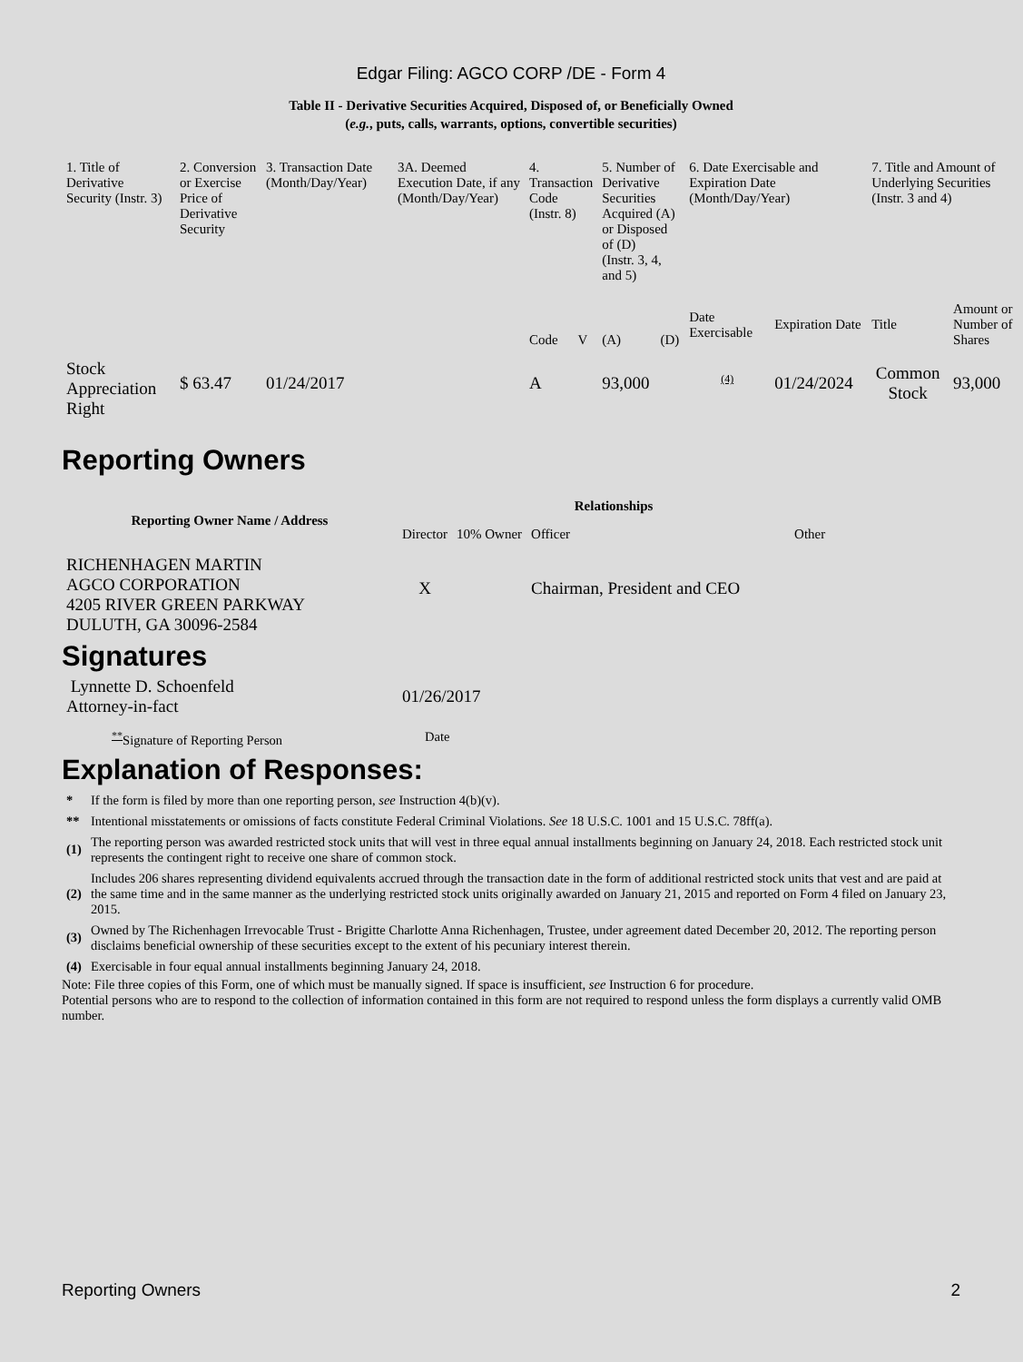Edgar Filing: AGCO CORP /DE - Form 4
Table II - Derivative Securities Acquired, Disposed of, or Beneficially Owned
(e.g., puts, calls, warrants, options, convertible securities)
| 1. Title of Derivative Security (Instr. 3) | 2. Conversion or Exercise Price of Derivative Security | 3. Transaction Date (Month/Day/Year) | 3A. Deemed Execution Date, if any (Month/Day/Year) | 4. Transaction Code (Instr. 8) | | 5. Number of Derivative Securities Acquired (A) or Disposed of (D) (Instr. 3, 4, and 5) | | 6. Date Exercisable and Expiration Date (Month/Day/Year) | | 7. Title and Amount of Underlying Securities (Instr. 3 and 4) | |
| | | | | Code | V | (A) | (D) | Date Exercisable | Expiration Date | Title | Amount or Number of Shares |
| Stock Appreciation Right | $ 63.47 | 01/24/2017 | | A | | 93,000 | | <sup>(4)</sup> | 01/24/2024 | Common Stock | 93,000 |
Reporting Owners
| Reporting Owner Name / Address | Relationships | | | |
| --- | --- | --- | --- | --- |
| | Director | 10% Owner | Officer | Other |
| RICHENHAGEN MARTIN AGCO CORPORATION 4205 RIVER GREEN PARKWAY DULUTH, GA 30096-2584 | X | | Chairman, President and CEO | |
Signatures
| Lynnette D. Schoenfeld Attorney-in-fact | 01/26/2017 |
| <sup>**</sup> Signature of Reporting Person | Date |
Explanation of Responses:
| * | If the form is filed by more than one reporting person, see Instruction 4(b)(v). |
| ** | Intentional misstatements or omissions of facts constitute Federal Criminal Violations. See 18 U.S.C. 1001 and 15 U.S.C. 78ff(a). |
| (1) | The reporting person was awarded restricted stock units that will vest in three equal annual installments beginning on January 24, 2018. Each restricted stock unit represents the contingent right to receive one share of common stock. |
| (2) | Includes 206 shares representing dividend equivalents accrued through the transaction date in the form of additional restricted stock units that vest and are paid at the same time and in the same manner as the underlying restricted stock units originally awarded on January 21, 2015 and reported on Form 4 filed on January 23, 2015. |
| (3) | Owned by The Richenhagen Irrevocable Trust - Brigitte Charlotte Anna Richenhagen, Trustee, under agreement dated December 20, 2012. The reporting person disclaims beneficial ownership of these securities except to the extent of his pecuniary interest therein. |
| (4) | Exercisable in four equal annual installments beginning January 24, 2018. |
Note: File three copies of this Form, one of which must be manually signed. If space is insufficient, see Instruction 6 for procedure.
Potential persons who are to respond to the collection of information contained in this form are not required to respond unless the form displays a currently valid OMB number.
Reporting Owners 2